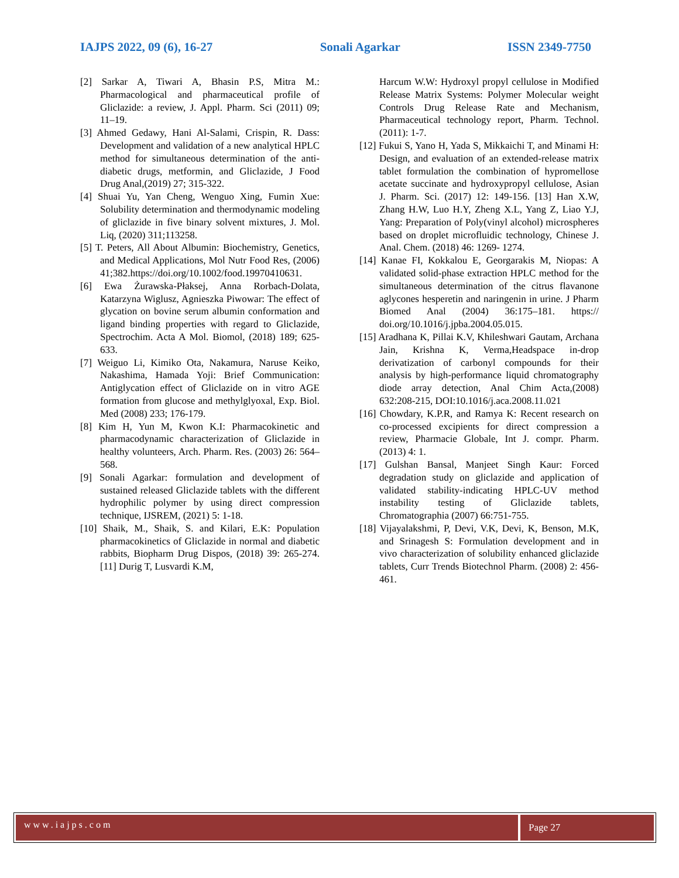IAJPS 2022, 09 (6), 16-27 Sonali Agarkar ISSN 2349-7750
[2] Sarkar A, Tiwari A, Bhasin P.S, Mitra M.: Pharmacological and pharmaceutical profile of Gliclazide: a review, J. Appl. Pharm. Sci (2011) 09; 11–19.
[3] Ahmed Gedawy, Hani Al-Salami, Crispin, R. Dass: Development and validation of a new analytical HPLC method for simultaneous determination of the anti-diabetic drugs, metformin, and Gliclazide, J Food Drug Anal,(2019) 27; 315-322.
[4] Shuai Yu, Yan Cheng, Wenguo Xing, Fumin Xue: Solubility determination and thermodynamic modeling of gliclazide in five binary solvent mixtures, J. Mol. Liq, (2020) 311;113258.
[5] T. Peters, All About Albumin: Biochemistry, Genetics, and Medical Applications, Mol Nutr Food Res, (2006) 41;382.https://doi.org/10.1002/food.19970410631.
[6] Ewa Żurawska-Płaksej, Anna Rorbach-Dolata, Katarzyna Wiglusz, Agnieszka Piwowar: The effect of glycation on bovine serum albumin conformation and ligand binding properties with regard to Gliclazide, Spectrochim. Acta A Mol. Biomol, (2018) 189; 625-633.
[7] Weiguo Li, Kimiko Ota, Nakamura, Naruse Keiko, Nakashima, Hamada Yoji: Brief Communication: Antiglycation effect of Gliclazide on in vitro AGE formation from glucose and methylglyoxal, Exp. Biol. Med (2008) 233; 176-179.
[8] Kim H, Yun M, Kwon K.I: Pharmacokinetic and pharmacodynamic characterization of Gliclazide in healthy volunteers, Arch. Pharm. Res. (2003) 26: 564–568.
[9] Sonali Agarkar: formulation and development of sustained released Gliclazide tablets with the different hydrophilic polymer by using direct compression technique, IJSREM, (2021) 5: 1-18.
[10] Shaik, M., Shaik, S. and Kilari, E.K: Population pharmacokinetics of Gliclazide in normal and diabetic rabbits, Biopharm Drug Dispos, (2018) 39: 265-274. [11] Durig T, Lusvardi K.M,
Harcum W.W: Hydroxyl propyl cellulose in Modified Release Matrix Systems: Polymer Molecular weight Controls Drug Release Rate and Mechanism, Pharmaceutical technology report, Pharm. Technol. (2011): 1-7.
[12] Fukui S, Yano H, Yada S, Mikkaichi T, and Minami H: Design, and evaluation of an extended-release matrix tablet formulation the combination of hypromellose acetate succinate and hydroxypropyl cellulose, Asian J. Pharm. Sci. (2017) 12: 149-156. [13] Han X.W, Zhang H.W, Luo H.Y, Zheng X.L, Yang Z, Liao Y.J, Yang: Preparation of Poly(vinyl alcohol) microspheres based on droplet microfluidic technology, Chinese J. Anal. Chem. (2018) 46: 1269- 1274.
[14] Kanae FI, Kokkalou E, Georgarakis M, Niopas: A validated solid-phase extraction HPLC method for the simultaneous determination of the citrus flavanone aglycones hesperetin and naringenin in urine. J Pharm Biomed Anal (2004) 36:175–181. https:// doi.org/10.1016/j.jpba.2004.05.015.
[15] Aradhana K, Pillai K.V, Khileshwari Gautam, Archana Jain, Krishna K, Verma,Headspace in-drop derivatization of carbonyl compounds for their analysis by high-performance liquid chromatography diode array detection, Anal Chim Acta,(2008) 632:208-215, DOI:10.1016/j.aca.2008.11.021
[16] Chowdary, K.P.R, and Ramya K: Recent research on co-processed excipients for direct compression a review, Pharmacie Globale, Int J. compr. Pharm. (2013) 4: 1.
[17] Gulshan Bansal, Manjeet Singh Kaur: Forced degradation study on gliclazide and application of validated stability-indicating HPLC-UV method instability testing of Gliclazide tablets, Chromatographia (2007) 66:751-755.
[18] Vijayalakshmi, P, Devi, V.K, Devi, K, Benson, M.K, and Srinagesh S: Formulation development and in vivo characterization of solubility enhanced gliclazide tablets, Curr Trends Biotechnol Pharm. (2008) 2: 456-461.
www.iajps.com
Page 27